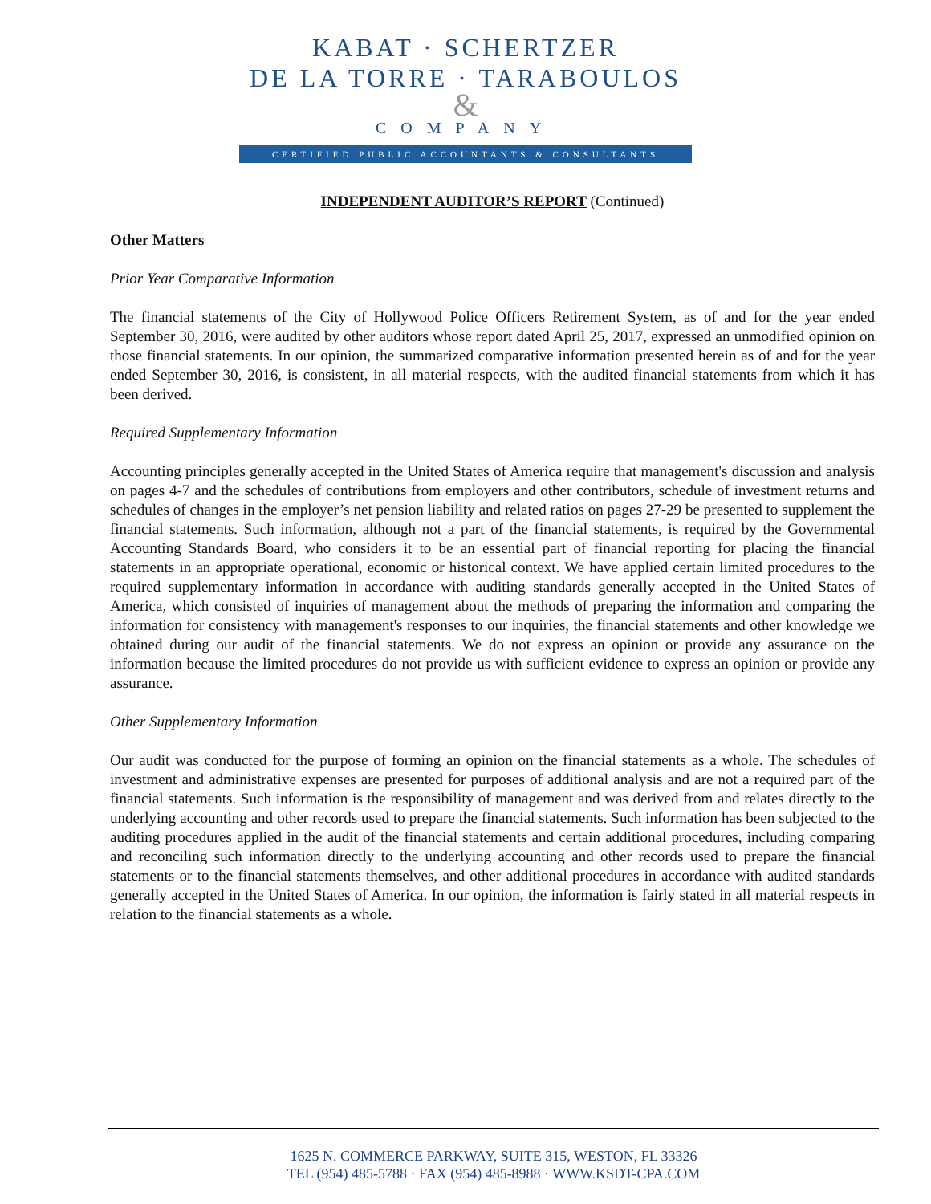KABAT · SCHERTZER
DE LA TORRE · TARABOULOS
&
COMPANY
CERTIFIED PUBLIC ACCOUNTANTS & CONSULTANTS
INDEPENDENT AUDITOR’S REPORT (Continued)
Other Matters
Prior Year Comparative Information
The financial statements of the City of Hollywood Police Officers Retirement System, as of and for the year ended September 30, 2016, were audited by other auditors whose report dated April 25, 2017, expressed an unmodified opinion on those financial statements. In our opinion, the summarized comparative information presented herein as of and for the year ended September 30, 2016, is consistent, in all material respects, with the audited financial statements from which it has been derived.
Required Supplementary Information
Accounting principles generally accepted in the United States of America require that management's discussion and analysis on pages 4-7 and the schedules of contributions from employers and other contributors, schedule of investment returns and schedules of changes in the employer’s net pension liability and related ratios on pages 27-29 be presented to supplement the financial statements. Such information, although not a part of the financial statements, is required by the Governmental Accounting Standards Board, who considers it to be an essential part of financial reporting for placing the financial statements in an appropriate operational, economic or historical context. We have applied certain limited procedures to the required supplementary information in accordance with auditing standards generally accepted in the United States of America, which consisted of inquiries of management about the methods of preparing the information and comparing the information for consistency with management's responses to our inquiries, the financial statements and other knowledge we obtained during our audit of the financial statements. We do not express an opinion or provide any assurance on the information because the limited procedures do not provide us with sufficient evidence to express an opinion or provide any assurance.
Other Supplementary Information
Our audit was conducted for the purpose of forming an opinion on the financial statements as a whole. The schedules of investment and administrative expenses are presented for purposes of additional analysis and are not a required part of the financial statements. Such information is the responsibility of management and was derived from and relates directly to the underlying accounting and other records used to prepare the financial statements. Such information has been subjected to the auditing procedures applied in the audit of the financial statements and certain additional procedures, including comparing and reconciling such information directly to the underlying accounting and other records used to prepare the financial statements or to the financial statements themselves, and other additional procedures in accordance with audited standards generally accepted in the United States of America. In our opinion, the information is fairly stated in all material respects in relation to the financial statements as a whole.
1625 N. COMMERCE PARKWAY, SUITE 315, WESTON, FL 33326
TEL (954) 485-5788 · FAX (954) 485-8988 · WWW.KSDT-CPA.COM